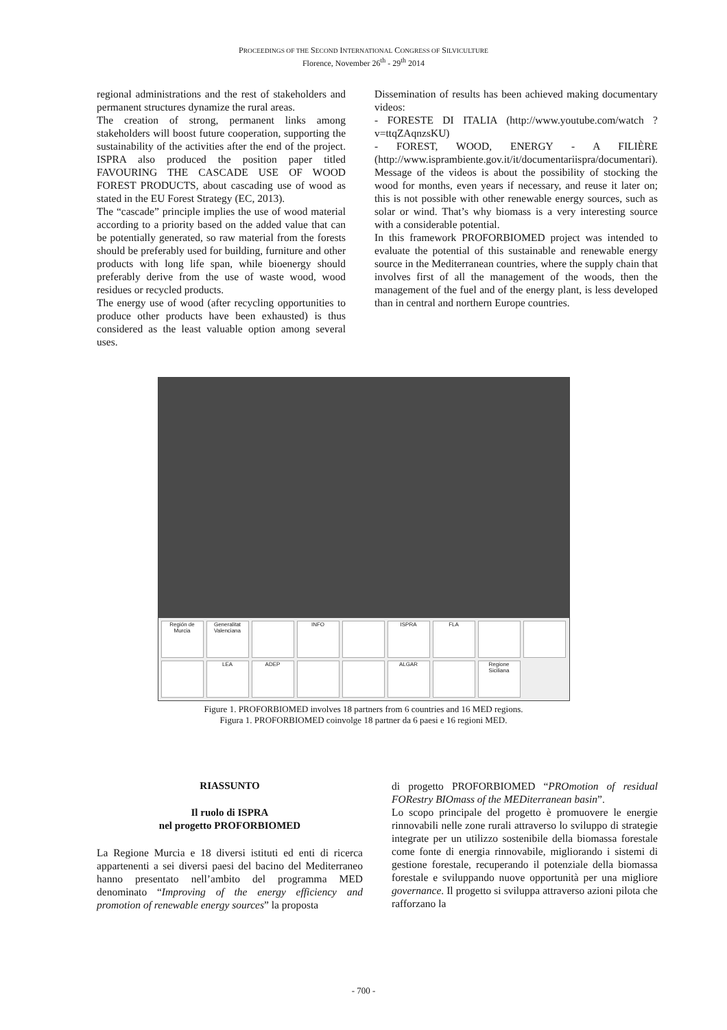PROCEEDINGS OF THE SECOND INTERNATIONAL CONGRESS OF SILVICULTURE
Florence, November 26<sup>th</sup> - 29<sup>th</sup> 2014
regional administrations and the rest of stakeholders and permanent structures dynamize the rural areas.
The creation of strong, permanent links among stakeholders will boost future cooperation, supporting the sustainability of the activities after the end of the project. ISPRA also produced the position paper titled FAVOURING THE CASCADE USE OF WOOD FOREST PRODUCTS, about cascading use of wood as stated in the EU Forest Strategy (EC, 2013).
The “cascade” principle implies the use of wood material according to a priority based on the added value that can be potentially generated, so raw material from the forests should be preferably used for building, furniture and other products with long life span, while bioenergy should preferably derive from the use of waste wood, wood residues or recycled products.
The energy use of wood (after recycling opportunities to produce other products have been exhausted) is thus considered as the least valuable option among several uses.
Dissemination of results has been achieved making documentary videos:
- FORESTE DI ITALIA (http://www.youtube.com/watch ?v=ttqZAqnzsKU)
- FOREST, WOOD, ENERGY - A FILIÈRE (http://www.isprambiente.gov.it/it/documentariispra/documentari).
Message of the videos is about the possibility of stocking the wood for months, even years if necessary, and reuse it later on; this is not possible with other renewable energy sources, such as solar or wind. That’s why biomass is a very interesting source with a considerable potential.
In this framework PROFORBIOMED project was intended to evaluate the potential of this sustainable and renewable energy source in the Mediterranean countries, where the supply chain that involves first of all the management of the woods, then the management of the fuel and of the energy plant, is less developed than in central and northern Europe countries.
Región de Murcia Generalitat Valenciana INFO ISPRA FLA LEA ADEP ALGAR Regione Siciliana
Figure 1. PROFORBIOMED involves 18 partners from 6 countries and 16 MED regions.
Figura 1. PROFORBIOMED coinvolge 18 partner da 6 paesi e 16 regioni MED.
RIASSUNTO
Il ruolo di ISPRA
nel progetto PROFORBIOMED
La Regione Murcia e 18 diversi istituti ed enti di ricerca appartenenti a sei diversi paesi del bacino del Mediterraneo hanno presentato nell’ambito del programma MED denominato “Improving of the energy efficiency and promotion of renewable energy sources” la proposta
di progetto PROFORBIOMED “PROmotion of residual FORestry BIOmass of the MEDiterranean basin”.
Lo scopo principale del progetto è promuovere le energie rinnovabili nelle zone rurali attraverso lo sviluppo di strategie integrate per un utilizzo sostenibile della biomassa forestale come fonte di energia rinnovabile, migliorando i sistemi di gestione forestale, recuperando il potenziale della biomassa forestale e sviluppando nuove opportunità per una migliore governance. Il progetto si sviluppa attraverso azioni pilota che rafforzano la
- 700 -